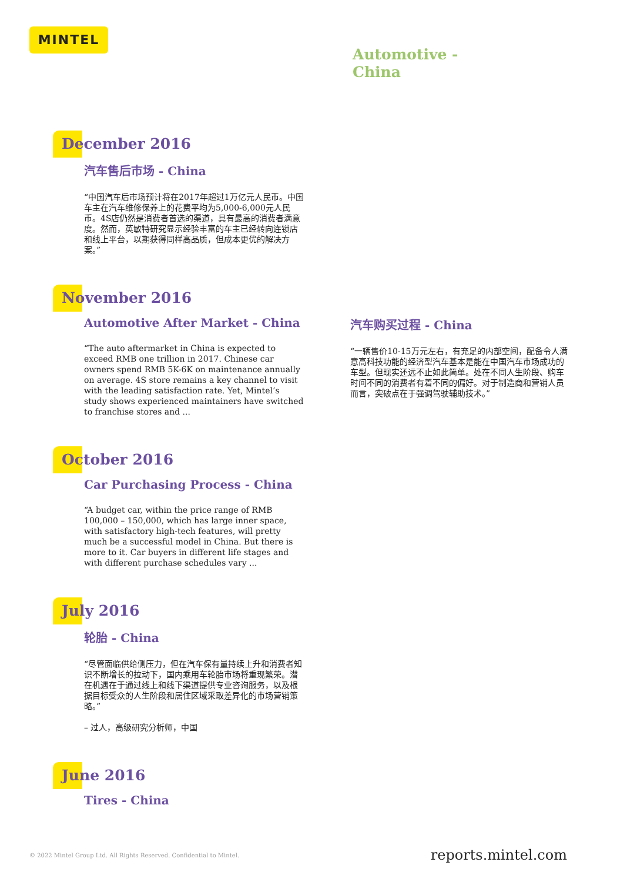MINTEL
Automotive -
China
December 2016
汽车售后市场 - China
“中国汽车后市场预计将在2017年超过1万亿元人民币。中国车主在汽车维修保养上的花费平均为5,000-6,000元人民币。4S店仍然是消费者首选的渠道，具有最高的消费者满意度。然而，英敏特研究显示经验丰富的车主已经转向连锁店和线上平台，以期获得同样高品质，但成本更优的解决方案。”
November 2016
Automotive After Market - China
“The auto aftermarket in China is expected to exceed RMB one trillion in 2017. Chinese car owners spend RMB 5K-6K on maintenance annually on average. 4S store remains a key channel to visit with the leading satisfaction rate. Yet, Mintel’s study shows experienced maintainers have switched to franchise stores and ...
汽车购买过程 - China
“一辆售价10-15万元左右，有充足的内部空间，配备令人满意高科技功能的经济型汽车基本是能在中国汽车市场成功的车型。但现实还远不止如此简单。处在不同人生阶段、购车时间不同的消费者有着不同的偏好。对于制造商和营销人员而言，突破点在于强调驾驶辅助技术。”
October 2016
Car Purchasing Process - China
“A budget car, within the price range of RMB 100,000 – 150,000, which has large inner space, with satisfactory high-tech features, will pretty much be a successful model in China. But there is more to it. Car buyers in different life stages and with different purchase schedules vary ...
July 2016
轮胎 - China
“尽管面临供给侧压力，但在汽车保有量持续上升和消费者知识不断增长的拉动下，国内乘用车轮胎市场将重现繁荣。潜在机遇在于通过线上和线下渠道提供专业咨询服务，以及根据目标受众的人生阶段和居住区域采取差异化的市场营销策略。”
– 过人，高级研究分析师，中国
June 2016
Tires - China
© 2022 Mintel Group Ltd. All Rights Reserved. Confidential to Mintel. reports.mintel.com